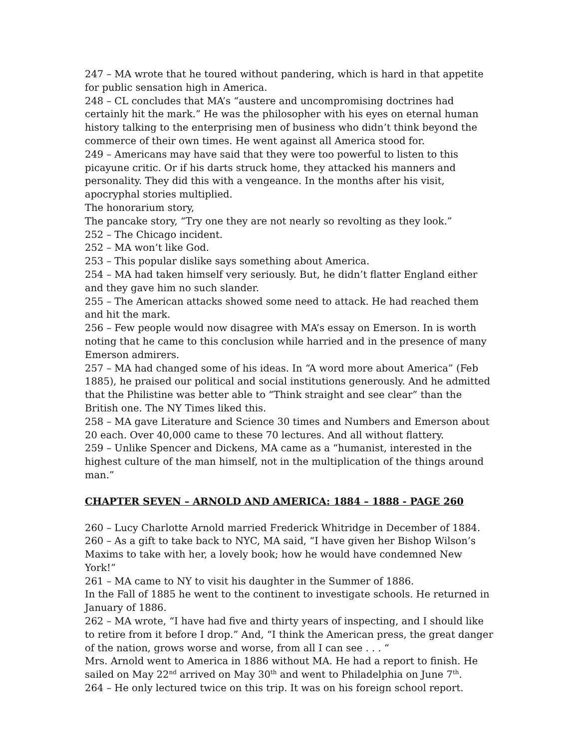247 – MA wrote that he toured without pandering, which is hard in that appetite for public sensation high in America.
248 – CL concludes that MA’s “austere and uncompromising doctrines had certainly hit the mark.” He was the philosopher with his eyes on eternal human history talking to the enterprising men of business who didn’t think beyond the commerce of their own times. He went against all America stood for.
249 – Americans may have said that they were too powerful to listen to this picayune critic. Or if his darts struck home, they attacked his manners and personality. They did this with a vengeance. In the months after his visit, apocryphal stories multiplied.
The honorarium story,
The pancake story, “Try one they are not nearly so revolting as they look.”
252 – The Chicago incident.
252 – MA won’t like God.
253 – This popular dislike says something about America.
254 – MA had taken himself very seriously. But, he didn’t flatter England either and they gave him no such slander.
255 – The American attacks showed some need to attack. He had reached them and hit the mark.
256 – Few people would now disagree with MA’s essay on Emerson. In is worth noting that he came to this conclusion while harried and in the presence of many Emerson admirers.
257 – MA had changed some of his ideas. In “A word more about America” (Feb 1885), he praised our political and social institutions generously. And he admitted that the Philistine was better able to “Think straight and see clear” than the British one. The NY Times liked this.
258 – MA gave Literature and Science 30 times and Numbers and Emerson about 20 each. Over 40,000 came to these 70 lectures. And all without flattery.
259 – Unlike Spencer and Dickens, MA came as a “humanist, interested in the highest culture of the man himself, not in the multiplication of the things around man.”
CHAPTER SEVEN – ARNOLD AND AMERICA: 1884 – 1888 - PAGE 260
260 – Lucy Charlotte Arnold married Frederick Whitridge in December of 1884.
260 – As a gift to take back to NYC, MA said, “I have given her Bishop Wilson’s Maxims to take with her, a lovely book; how he would have condemned New York!”
261 – MA came to NY to visit his daughter in the Summer of 1886.
In the Fall of 1885 he went to the continent to investigate schools. He returned in January of 1886.
262 – MA wrote, “I have had five and thirty years of inspecting, and I should like to retire from it before I drop.” And, “I think the American press, the great danger of the nation, grows worse and worse, from all I can see . . . “
Mrs. Arnold went to America in 1886 without MA. He had a report to finish. He sailed on May 22<sup>nd</sup> arrived on May 30<sup>th</sup> and went to Philadelphia on June 7<sup>th</sup>.
264 – He only lectured twice on this trip. It was on his foreign school report.